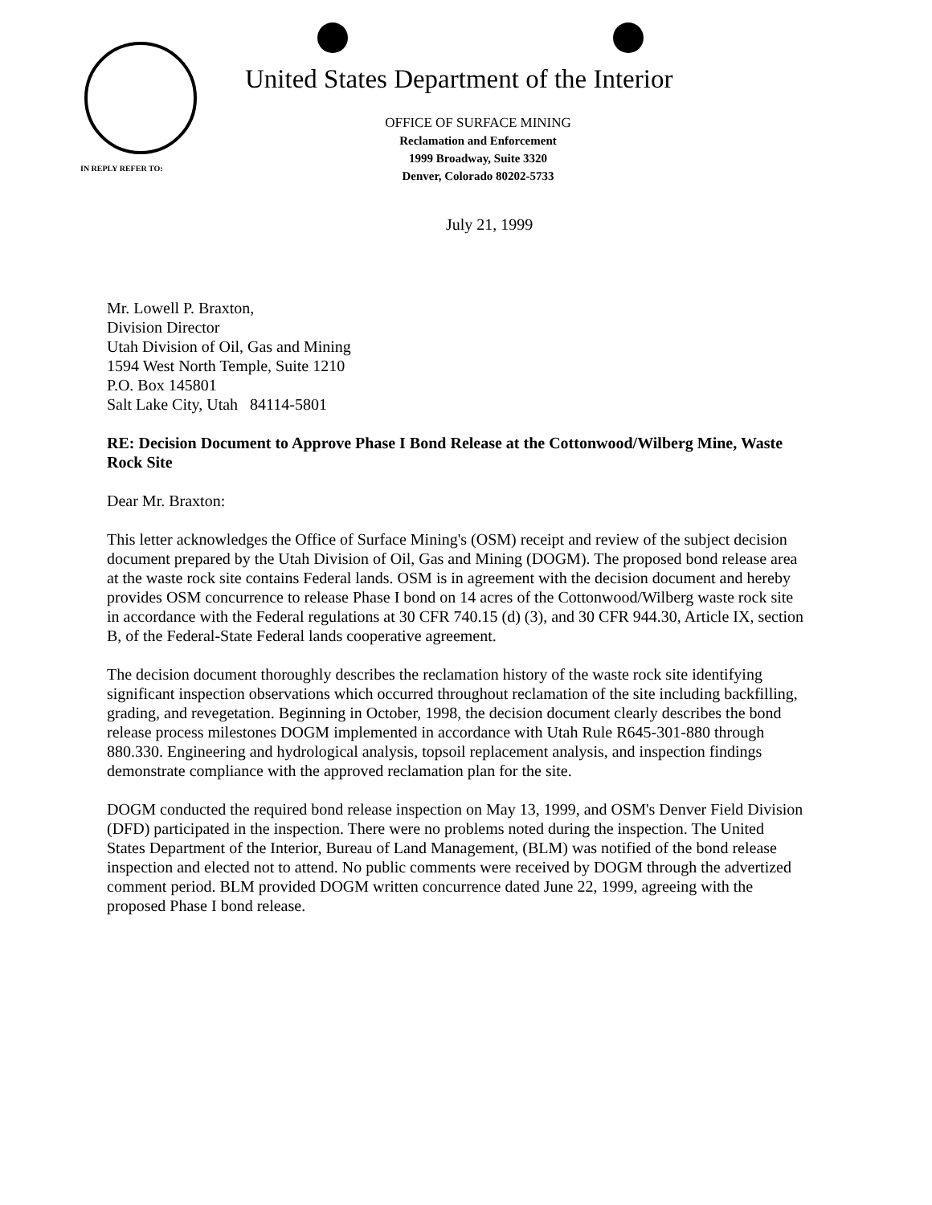IN REPLY REFER TO:
United States Department of the Interior
OFFICE OF SURFACE MINING
Reclamation and Enforcement
1999 Broadway, Suite 3320
Denver, Colorado 80202-5733
July 21, 1999
Mr. Lowell P. Braxton,
Division Director
Utah Division of Oil, Gas and Mining
1594 West North Temple, Suite 1210
P.O. Box 145801
Salt Lake City, Utah 84114-5801
RE: Decision Document to Approve Phase I Bond Release at the Cottonwood/Wilberg Mine, Waste Rock Site
Dear Mr. Braxton:
This letter acknowledges the Office of Surface Mining's (OSM) receipt and review of the subject decision document prepared by the Utah Division of Oil, Gas and Mining (DOGM). The proposed bond release area at the waste rock site contains Federal lands. OSM is in agreement with the decision document and hereby provides OSM concurrence to release Phase I bond on 14 acres of the Cottonwood/Wilberg waste rock site in accordance with the Federal regulations at 30 CFR 740.15 (d) (3), and 30 CFR 944.30, Article IX, section B, of the Federal-State Federal lands cooperative agreement.
The decision document thoroughly describes the reclamation history of the waste rock site identifying significant inspection observations which occurred throughout reclamation of the site including backfilling, grading, and revegetation. Beginning in October, 1998, the decision document clearly describes the bond release process milestones DOGM implemented in accordance with Utah Rule R645-301-880 through 880.330. Engineering and hydrological analysis, topsoil replacement analysis, and inspection findings demonstrate compliance with the approved reclamation plan for the site.
DOGM conducted the required bond release inspection on May 13, 1999, and OSM's Denver Field Division (DFD) participated in the inspection. There were no problems noted during the inspection. The United States Department of the Interior, Bureau of Land Management, (BLM) was notified of the bond release inspection and elected not to attend. No public comments were received by DOGM through the advertized comment period. BLM provided DOGM written concurrence dated June 22, 1999, agreeing with the proposed Phase I bond release.